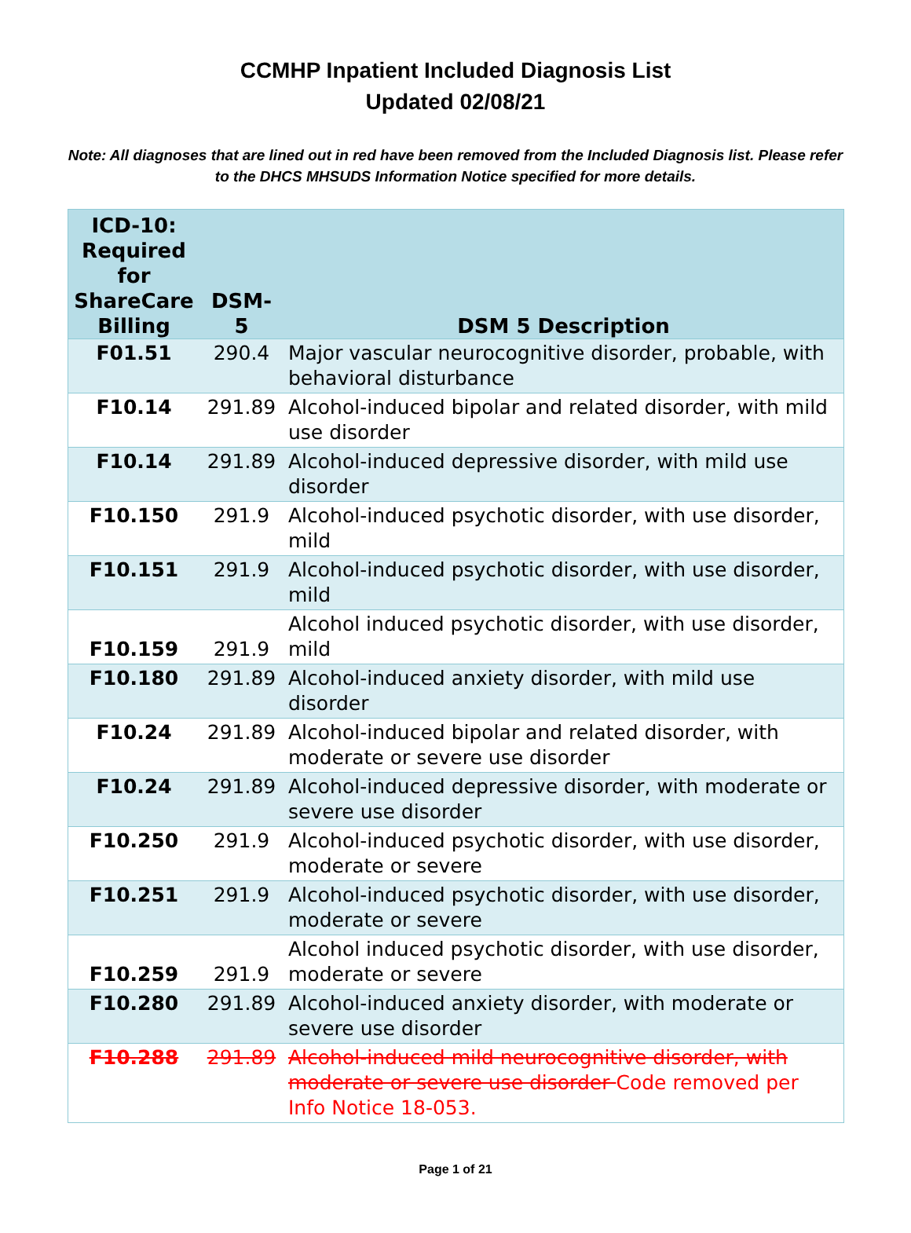CCMHP Inpatient Included Diagnosis List
Updated 02/08/21
Note: All diagnoses that are lined out in red have been removed from the Included Diagnosis list. Please refer to the DHCS MHSUDS Information Notice specified for more details.
| ICD-10: Required for ShareCare Billing | DSM-5 | DSM 5 Description |
| --- | --- | --- |
| F01.51 | 290.4 | Major vascular neurocognitive disorder, probable, with behavioral disturbance |
| F10.14 | 291.89 | Alcohol-induced bipolar and related disorder, with mild use disorder |
| F10.14 | 291.89 | Alcohol-induced depressive disorder, with mild use disorder |
| F10.150 | 291.9 | Alcohol-induced psychotic disorder, with use disorder, mild |
| F10.151 | 291.9 | Alcohol-induced psychotic disorder, with use disorder, mild |
| F10.159 | 291.9 | Alcohol induced psychotic disorder, with use disorder, mild |
| F10.180 | 291.89 | Alcohol-induced anxiety disorder, with mild use disorder |
| F10.24 | 291.89 | Alcohol-induced bipolar and related disorder, with moderate or severe use disorder |
| F10.24 | 291.89 | Alcohol-induced depressive disorder, with moderate or severe use disorder |
| F10.250 | 291.9 | Alcohol-induced psychotic disorder, with use disorder, moderate or severe |
| F10.251 | 291.9 | Alcohol-induced psychotic disorder, with use disorder, moderate or severe |
| F10.259 | 291.9 | Alcohol induced psychotic disorder, with use disorder, moderate or severe |
| F10.280 | 291.89 | Alcohol-induced anxiety disorder, with moderate or severe use disorder |
| F10.288 | 291.89 | Alcohol-induced mild neurocognitive disorder, with moderate or severe use disorder Code removed per Info Notice 18-053. |
Page 1 of 21